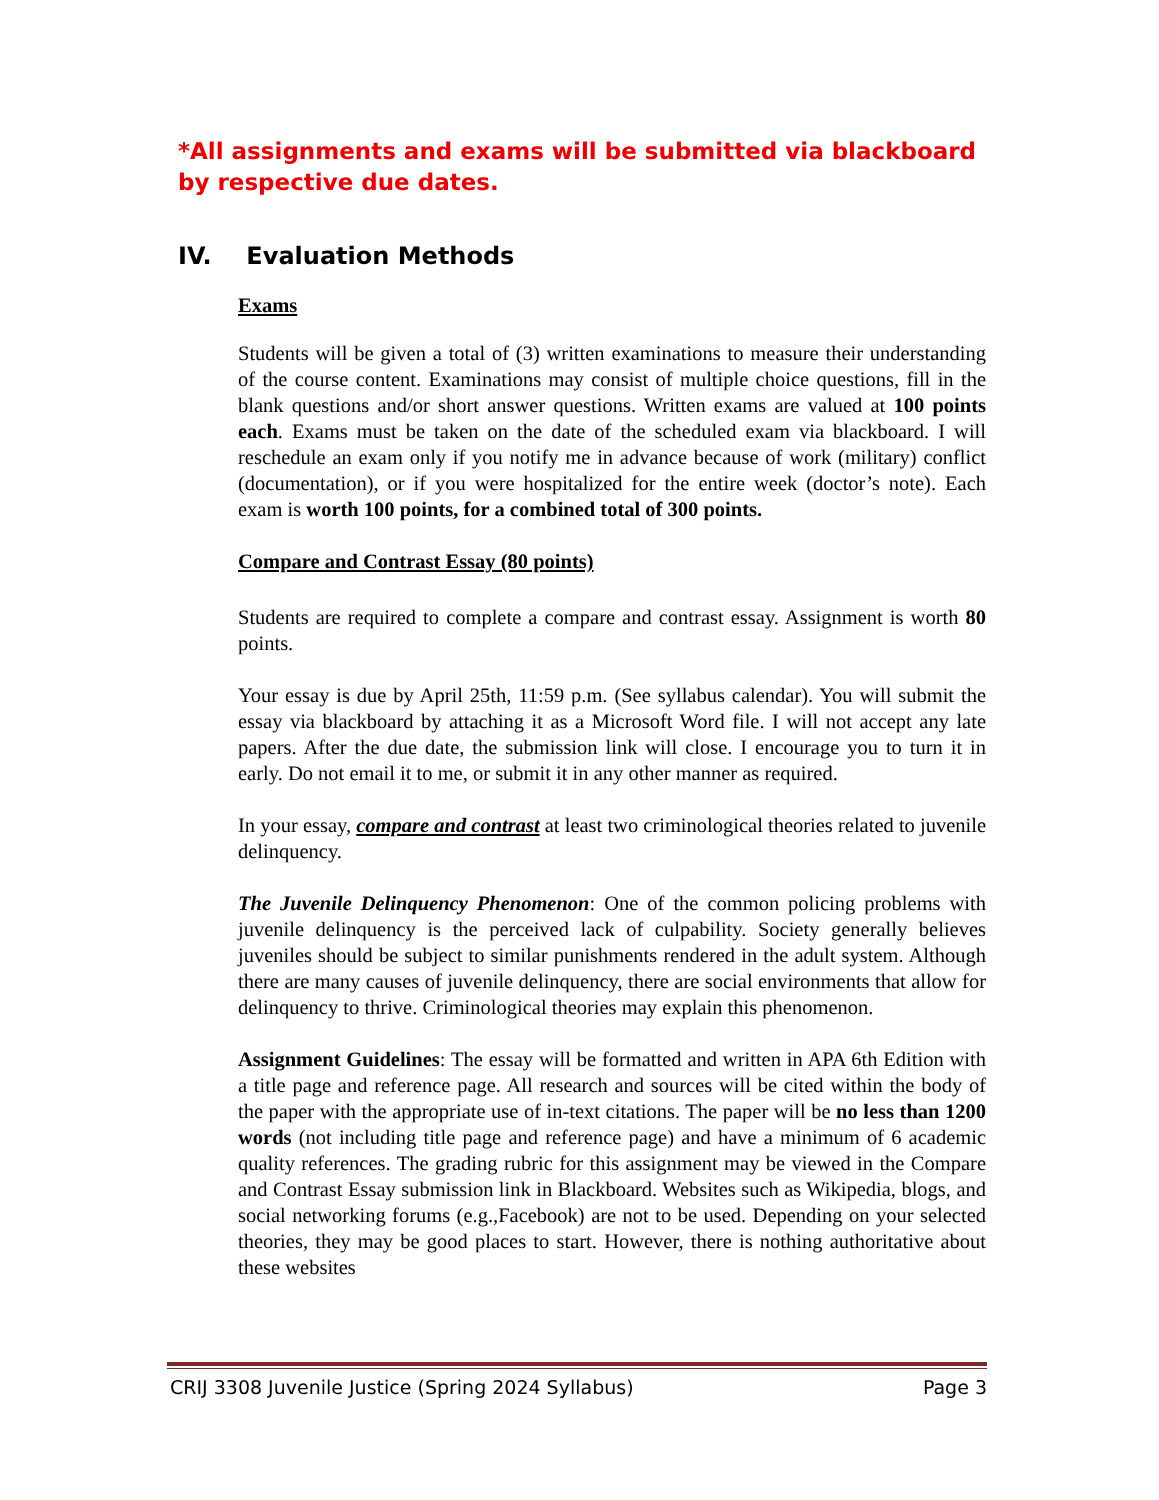*All assignments and exams will be submitted via blackboard by respective due dates.
IV. Evaluation Methods
Exams
Students will be given a total of (3) written examinations to measure their understanding of the course content. Examinations may consist of multiple choice questions, fill in the blank questions and/or short answer questions. Written exams are valued at 100 points each. Exams must be taken on the date of the scheduled exam via blackboard. I will reschedule an exam only if you notify me in advance because of work (military) conflict (documentation), or if you were hospitalized for the entire week (doctor’s note). Each exam is worth 100 points, for a combined total of 300 points.
Compare and Contrast Essay (80 points)
Students are required to complete a compare and contrast essay. Assignment is worth 80 points.
Your essay is due by April 25th, 11:59 p.m. (See syllabus calendar). You will submit the essay via blackboard by attaching it as a Microsoft Word file. I will not accept any late papers. After the due date, the submission link will close. I encourage you to turn it in early. Do not email it to me, or submit it in any other manner as required.
In your essay, compare and contrast at least two criminological theories related to juvenile delinquency.
The Juvenile Delinquency Phenomenon: One of the common policing problems with juvenile delinquency is the perceived lack of culpability. Society generally believes juveniles should be subject to similar punishments rendered in the adult system. Although there are many causes of juvenile delinquency, there are social environments that allow for delinquency to thrive. Criminological theories may explain this phenomenon.
Assignment Guidelines: The essay will be formatted and written in APA 6th Edition with a title page and reference page. All research and sources will be cited within the body of the paper with the appropriate use of in-text citations. The paper will be no less than 1200 words (not including title page and reference page) and have a minimum of 6 academic quality references. The grading rubric for this assignment may be viewed in the Compare and Contrast Essay submission link in Blackboard. Websites such as Wikipedia, blogs, and social networking forums (e.g.,Facebook) are not to be used. Depending on your selected theories, they may be good places to start. However, there is nothing authoritative about these websites
CRIJ 3308 Juvenile Justice (Spring 2024 Syllabus) Page 3